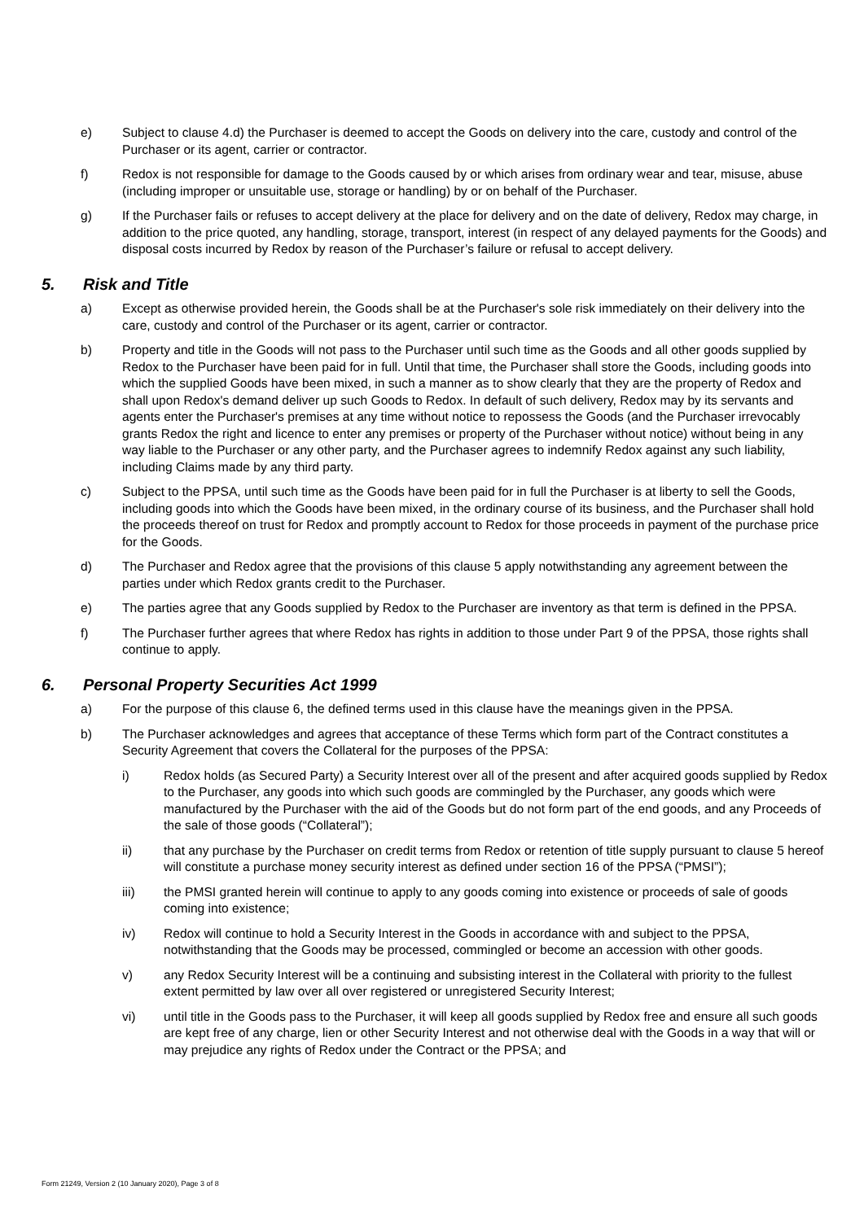e) Subject to clause 4.d) the Purchaser is deemed to accept the Goods on delivery into the care, custody and control of the Purchaser or its agent, carrier or contractor.
f) Redox is not responsible for damage to the Goods caused by or which arises from ordinary wear and tear, misuse, abuse (including improper or unsuitable use, storage or handling) by or on behalf of the Purchaser.
g) If the Purchaser fails or refuses to accept delivery at the place for delivery and on the date of delivery, Redox may charge, in addition to the price quoted, any handling, storage, transport, interest (in respect of any delayed payments for the Goods) and disposal costs incurred by Redox by reason of the Purchaser’s failure or refusal to accept delivery.
5. Risk and Title
a) Except as otherwise provided herein, the Goods shall be at the Purchaser's sole risk immediately on their delivery into the care, custody and control of the Purchaser or its agent, carrier or contractor.
b) Property and title in the Goods will not pass to the Purchaser until such time as the Goods and all other goods supplied by Redox to the Purchaser have been paid for in full. Until that time, the Purchaser shall store the Goods, including goods into which the supplied Goods have been mixed, in such a manner as to show clearly that they are the property of Redox and shall upon Redox's demand deliver up such Goods to Redox. In default of such delivery, Redox may by its servants and agents enter the Purchaser's premises at any time without notice to repossess the Goods (and the Purchaser irrevocably grants Redox the right and licence to enter any premises or property of the Purchaser without notice) without being in any way liable to the Purchaser or any other party, and the Purchaser agrees to indemnify Redox against any such liability, including Claims made by any third party.
c) Subject to the PPSA, until such time as the Goods have been paid for in full the Purchaser is at liberty to sell the Goods, including goods into which the Goods have been mixed, in the ordinary course of its business, and the Purchaser shall hold the proceeds thereof on trust for Redox and promptly account to Redox for those proceeds in payment of the purchase price for the Goods.
d) The Purchaser and Redox agree that the provisions of this clause 5 apply notwithstanding any agreement between the parties under which Redox grants credit to the Purchaser.
e) The parties agree that any Goods supplied by Redox to the Purchaser are inventory as that term is defined in the PPSA.
f) The Purchaser further agrees that where Redox has rights in addition to those under Part 9 of the PPSA, those rights shall continue to apply.
6. Personal Property Securities Act 1999
a) For the purpose of this clause 6, the defined terms used in this clause have the meanings given in the PPSA.
b) The Purchaser acknowledges and agrees that acceptance of these Terms which form part of the Contract constitutes a Security Agreement that covers the Collateral for the purposes of the PPSA:
i) Redox holds (as Secured Party) a Security Interest over all of the present and after acquired goods supplied by Redox to the Purchaser, any goods into which such goods are commingled by the Purchaser, any goods which were manufactured by the Purchaser with the aid of the Goods but do not form part of the end goods, and any Proceeds of the sale of those goods (“Collateral”);
ii) that any purchase by the Purchaser on credit terms from Redox or retention of title supply pursuant to clause 5 hereof will constitute a purchase money security interest as defined under section 16 of the PPSA (“PMSI”);
iii) the PMSI granted herein will continue to apply to any goods coming into existence or proceeds of sale of goods coming into existence;
iv) Redox will continue to hold a Security Interest in the Goods in accordance with and subject to the PPSA, notwithstanding that the Goods may be processed, commingled or become an accession with other goods.
v) any Redox Security Interest will be a continuing and subsisting interest in the Collateral with priority to the fullest extent permitted by law over all over registered or unregistered Security Interest;
vi) until title in the Goods pass to the Purchaser, it will keep all goods supplied by Redox free and ensure all such goods are kept free of any charge, lien or other Security Interest and not otherwise deal with the Goods in a way that will or may prejudice any rights of Redox under the Contract or the PPSA; and
Form 21249, Version 2 (10 January 2020), Page 3 of 8